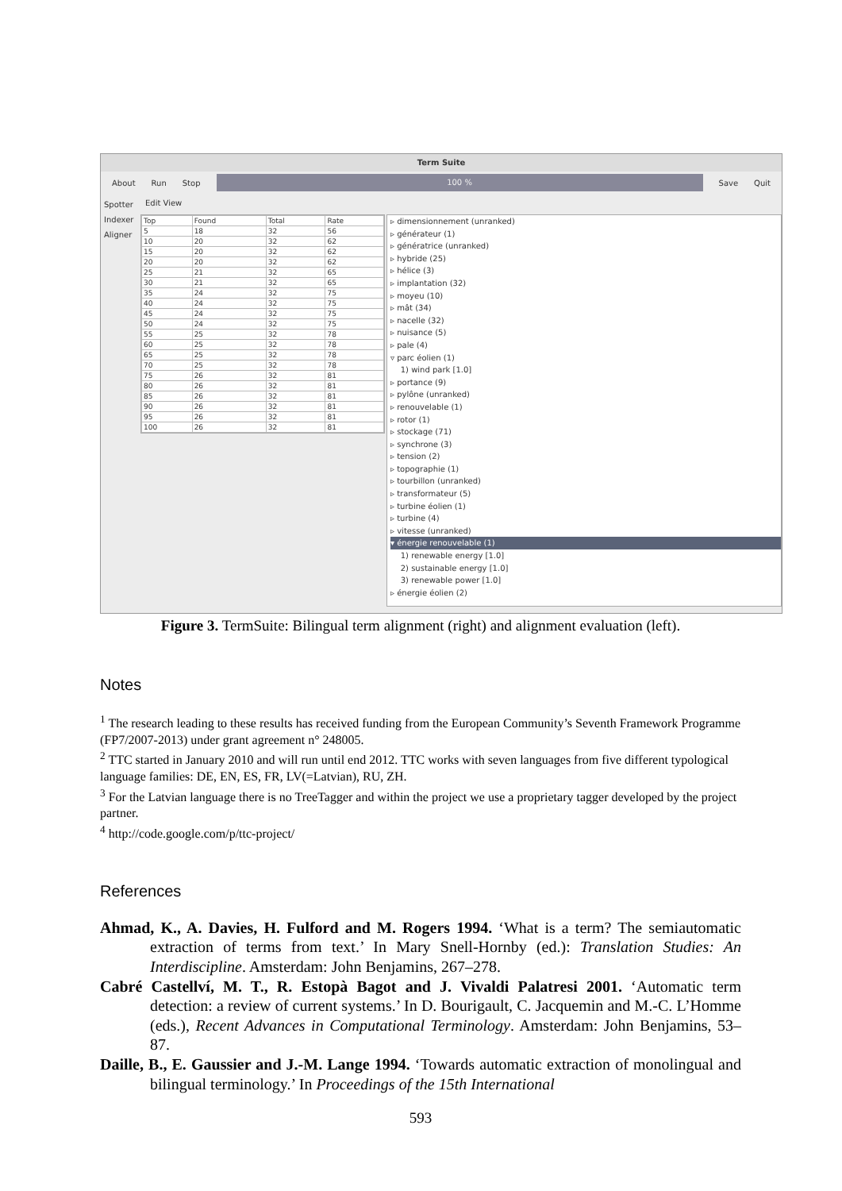Term Suite
About Run Stop
100 %
Save Quit
Spotter
Indexer
Aligner
Edit View
| Top | Found | Total | Rate |
| --- | --- | --- | --- |
| 5 | 18 | 32 | 56 |
| 10 | 20 | 32 | 62 |
| 15 | 20 | 32 | 62 |
| 20 | 20 | 32 | 62 |
| 25 | 21 | 32 | 65 |
| 30 | 21 | 32 | 65 |
| 35 | 24 | 32 | 75 |
| 40 | 24 | 32 | 75 |
| 45 | 24 | 32 | 75 |
| 50 | 24 | 32 | 75 |
| 55 | 25 | 32 | 78 |
| 60 | 25 | 32 | 78 |
| 65 | 25 | 32 | 78 |
| 70 | 25 | 32 | 78 |
| 75 | 26 | 32 | 81 |
| 80 | 26 | 32 | 81 |
| 85 | 26 | 32 | 81 |
| 90 | 26 | 32 | 81 |
| 95 | 26 | 32 | 81 |
| 100 | 26 | 32 | 81 |
▹ dimensionnement (unranked)
▹ générateur (1)
▹ génératrice (unranked)
▹ hybride (25)
▹ hélice (3)
▹ implantation (32)
▹ moyeu (10)
▹ mât (34)
▹ nacelle (32)
▹ nuisance (5)
▹ pale (4)
▿ parc éolien (1)
1) wind park [1.0]
▹ portance (9)
▹ pylône (unranked)
▹ renouvelable (1)
▹ rotor (1)
▹ stockage (71)
▹ synchrone (3)
▹ tension (2)
▹ topographie (1)
▹ tourbillon (unranked)
▹ transformateur (5)
▹ turbine éolien (1)
▹ turbine (4)
▹ vitesse (unranked)
▾ énergie renouvelable (1)
1) renewable energy [1.0]
2) sustainable energy [1.0]
3) renewable power [1.0]
▹ énergie éolien (2)
Figure 3. TermSuite: Bilingual term alignment (right) and alignment evaluation (left).
Notes
<sup>1</sup> The research leading to these results has received funding from the European Community’s Seventh Framework Programme (FP7/2007-2013) under grant agreement n° 248005.
<sup>2</sup> TTC started in January 2010 and will run until end 2012. TTC works with seven languages from five different typological language families: DE, EN, ES, FR, LV(=Latvian), RU, ZH.
<sup>3</sup> For the Latvian language there is no TreeTagger and within the project we use a proprietary tagger developed by the project partner.
<sup>4</sup> http://code.google.com/p/ttc-project/
References
Ahmad, K., A. Davies, H. Fulford and M. Rogers 1994. ‘What is a term? The semiautomatic extraction of terms from text.’ In Mary Snell-Hornby (ed.): Translation Studies: An Interdiscipline. Amsterdam: John Benjamins, 267–278.
Cabré Castellví, M. T., R. Estopà Bagot and J. Vivaldi Palatresi 2001. ‘Automatic term detection: a review of current systems.’ In D. Bourigault, C. Jacquemin and M.-C. L’Homme (eds.), Recent Advances in Computational Terminology. Amsterdam: John Benjamins, 53–87.
Daille, B., E. Gaussier and J.-M. Lange 1994. ‘Towards automatic extraction of monolingual and bilingual terminology.’ In Proceedings of the 15th International
593